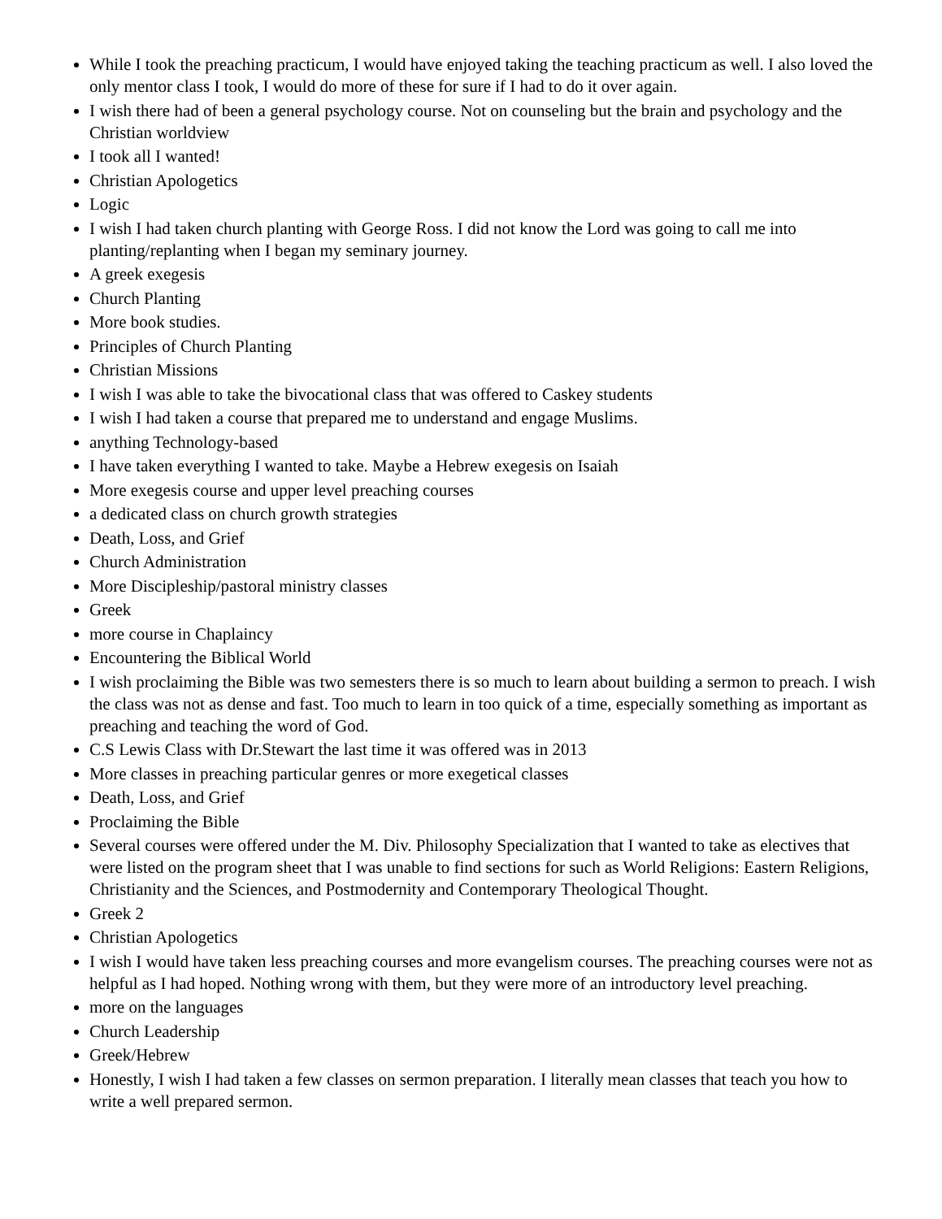While I took the preaching practicum, I would have enjoyed taking the teaching practicum as well. I also loved the only mentor class I took, I would do more of these for sure if I had to do it over again.
I wish there had of been a general psychology course. Not on counseling but the brain and psychology and the Christian worldview
I took all I wanted!
Christian Apologetics
Logic
I wish I had taken church planting with George Ross. I did not know the Lord was going to call me into planting/replanting when I began my seminary journey.
A greek exegesis
Church Planting
More book studies.
Principles of Church Planting
Christian Missions
I wish I was able to take the bivocational class that was offered to Caskey students
I wish I had taken a course that prepared me to understand and engage Muslims.
anything Technology-based
I have taken everything I wanted to take. Maybe a Hebrew exegesis on Isaiah
More exegesis course and upper level preaching courses
a dedicated class on church growth strategies
Death, Loss, and Grief
Church Administration
More Discipleship/pastoral ministry classes
Greek
more course in Chaplaincy
Encountering the Biblical World
I wish proclaiming the Bible was two semesters there is so much to learn about building a sermon to preach. I wish the class was not as dense and fast. Too much to learn in too quick of a time, especially something as important as preaching and teaching the word of God.
C.S Lewis Class with Dr.Stewart the last time it was offered was in 2013
More classes in preaching particular genres or more exegetical classes
Death, Loss, and Grief
Proclaiming the Bible
Several courses were offered under the M. Div. Philosophy Specialization that I wanted to take as electives that were listed on the program sheet that I was unable to find sections for such as World Religions: Eastern Religions, Christianity and the Sciences, and Postmodernity and Contemporary Theological Thought.
Greek 2
Christian Apologetics
I wish I would have taken less preaching courses and more evangelism courses. The preaching courses were not as helpful as I had hoped. Nothing wrong with them, but they were more of an introductory level preaching.
more on the languages
Church Leadership
Greek/Hebrew
Honestly, I wish I had taken a few classes on sermon preparation. I literally mean classes that teach you how to write a well prepared sermon.